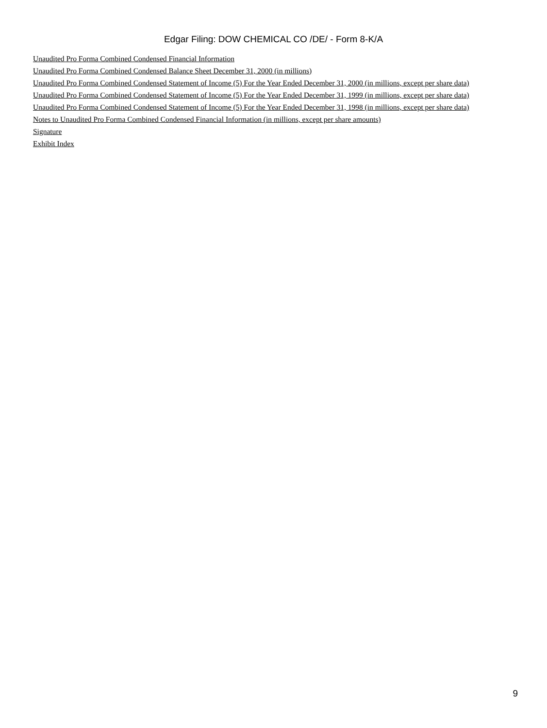Edgar Filing: DOW CHEMICAL CO /DE/ - Form 8-K/A
Unaudited Pro Forma Combined Condensed Financial Information
Unaudited Pro Forma Combined Condensed Balance Sheet December 31, 2000 (in millions)
Unaudited Pro Forma Combined Condensed Statement of Income (5) For the Year Ended December 31, 2000 (in millions, except per share data)
Unaudited Pro Forma Combined Condensed Statement of Income (5) For the Year Ended December 31, 1999 (in millions, except per share data)
Unaudited Pro Forma Combined Condensed Statement of Income (5) For the Year Ended December 31, 1998 (in millions, except per share data)
Notes to Unaudited Pro Forma Combined Condensed Financial Information (in millions, except per share amounts)
Signature
Exhibit Index
9